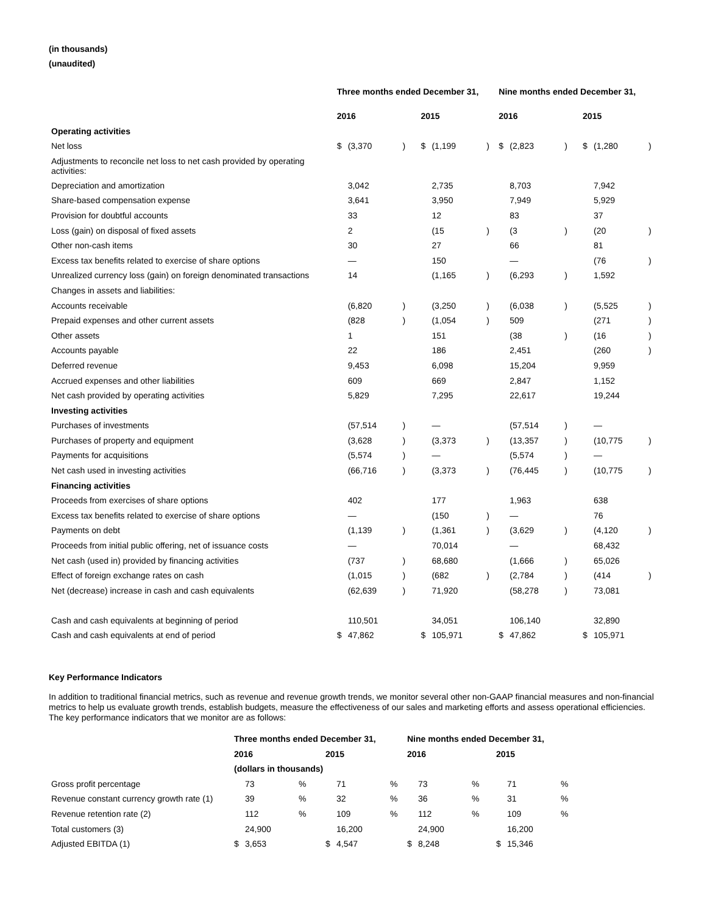(in thousands)
(unaudited)
| | Three months ended December 31, | | | | | | Nine months ended December 31, | | | | | |
| --- | --- | --- | --- | --- | --- | --- | --- | --- | --- | --- | --- | --- |
| | 2016 | | | 2015 | | | 2016 | | | 2015 | | |
| Operating activities | | | | | | | | | | | | |
| Net loss | $ | (3,370 | ) | $ | (1,199 | ) | $ | (2,823 | ) | $ | (1,280 | ) |
| Adjustments to reconcile net loss to net cash provided by operating activities: | | | | | | | | | | | | |
| Depreciation and amortization | | 3,042 | | | 2,735 | | | 8,703 | | | 7,942 | |
| Share-based compensation expense | | 3,641 | | | 3,950 | | | 7,949 | | | 5,929 | |
| Provision for doubtful accounts | | 33 | | | 12 | | | 83 | | | 37 | |
| Loss (gain) on disposal of fixed assets | | 2 | | | (15 | ) | | (3 | ) | | (20 | ) |
| Other non-cash items | | 30 | | | 27 | | | 66 | | | 81 | |
| Excess tax benefits related to exercise of share options | | — | | | 150 | | | — | | | (76 | ) |
| Unrealized currency loss (gain) on foreign denominated transactions | | 14 | | | (1,165 | ) | | (6,293 | ) | | 1,592 | |
| Changes in assets and liabilities: | | | | | | | | | | | | |
| Accounts receivable | | (6,820 | ) | | (3,250 | ) | | (6,038 | ) | | (5,525 | ) |
| Prepaid expenses and other current assets | | (828 | ) | | (1,054 | ) | | 509 | | | (271 | ) |
| Other assets | | 1 | | | 151 | | | (38 | ) | | (16 | ) |
| Accounts payable | | 22 | | | 186 | | | 2,451 | | | (260 | ) |
| Deferred revenue | | 9,453 | | | 6,098 | | | 15,204 | | | 9,959 | |
| Accrued expenses and other liabilities | | 609 | | | 669 | | | 2,847 | | | 1,152 | |
| Net cash provided by operating activities | | 5,829 | | | 7,295 | | | 22,617 | | | 19,244 | |
| Investing activities | | | | | | | | | | | | |
| Purchases of investments | | (57,514 | ) | | — | | | (57,514 | ) | | — | |
| Purchases of property and equipment | | (3,628 | ) | | (3,373 | ) | | (13,357 | ) | | (10,775 | ) |
| Payments for acquisitions | | (5,574 | ) | | — | | | (5,574 | ) | | — | |
| Net cash used in investing activities | | (66,716 | ) | | (3,373 | ) | | (76,445 | ) | | (10,775 | ) |
| Financing activities | | | | | | | | | | | | |
| Proceeds from exercises of share options | | 402 | | | 177 | | | 1,963 | | | 638 | |
| Excess tax benefits related to exercise of share options | | — | | | (150 | ) | | — | | | 76 | |
| Payments on debt | | (1,139 | ) | | (1,361 | ) | | (3,629 | ) | | (4,120 | ) |
| Proceeds from initial public offering, net of issuance costs | | — | | | 70,014 | | | — | | | 68,432 | |
| Net cash (used in) provided by financing activities | | (737 | ) | | 68,680 | | | (1,666 | ) | | 65,026 | |
| Effect of foreign exchange rates on cash | | (1,015 | ) | | (682 | ) | | (2,784 | ) | | (414 | ) |
| Net (decrease) increase in cash and cash equivalents | | (62,639 | ) | | 71,920 | | | (58,278 | ) | | 73,081 | |
| Cash and cash equivalents at beginning of period | | 110,501 | | | 34,051 | | | 106,140 | | | 32,890 | |
| Cash and cash equivalents at end of period | $ | 47,862 | | $ | 105,971 | | $ | 47,862 | | $ | 105,971 | |
Key Performance Indicators
In addition to traditional financial metrics, such as revenue and revenue growth trends, we monitor several other non-GAAP financial measures and non-financial metrics to help us evaluate growth trends, establish budgets, measure the effectiveness of our sales and marketing efforts and assess operational efficiencies. The key performance indicators that we monitor are as follows:
| | Three months ended December 31, | | | | | | Nine months ended December 31, | | | | | |
| --- | --- | --- | --- | --- | --- | --- | --- | --- | --- | --- | --- | --- |
| | 2016 | | | 2015 | | | 2016 | | | 2015 | | |
| | (dollars in thousands) | | | | | | | | | | | |
| Gross profit percentage | | 73 | % | | 71 | % | | 73 | % | | 71 | % |
| Revenue constant currency growth rate (1) | | 39 | % | | 32 | % | | 36 | % | | 31 | % |
| Revenue retention rate (2) | | 112 | % | | 109 | % | | 112 | % | | 109 | % |
| Total customers (3) | | 24,900 | | | 16,200 | | | 24,900 | | | 16,200 | |
| Adjusted EBITDA (1) | $ | 3,653 | | $ | 4,547 | | $ | 8,248 | | $ | 15,346 | |